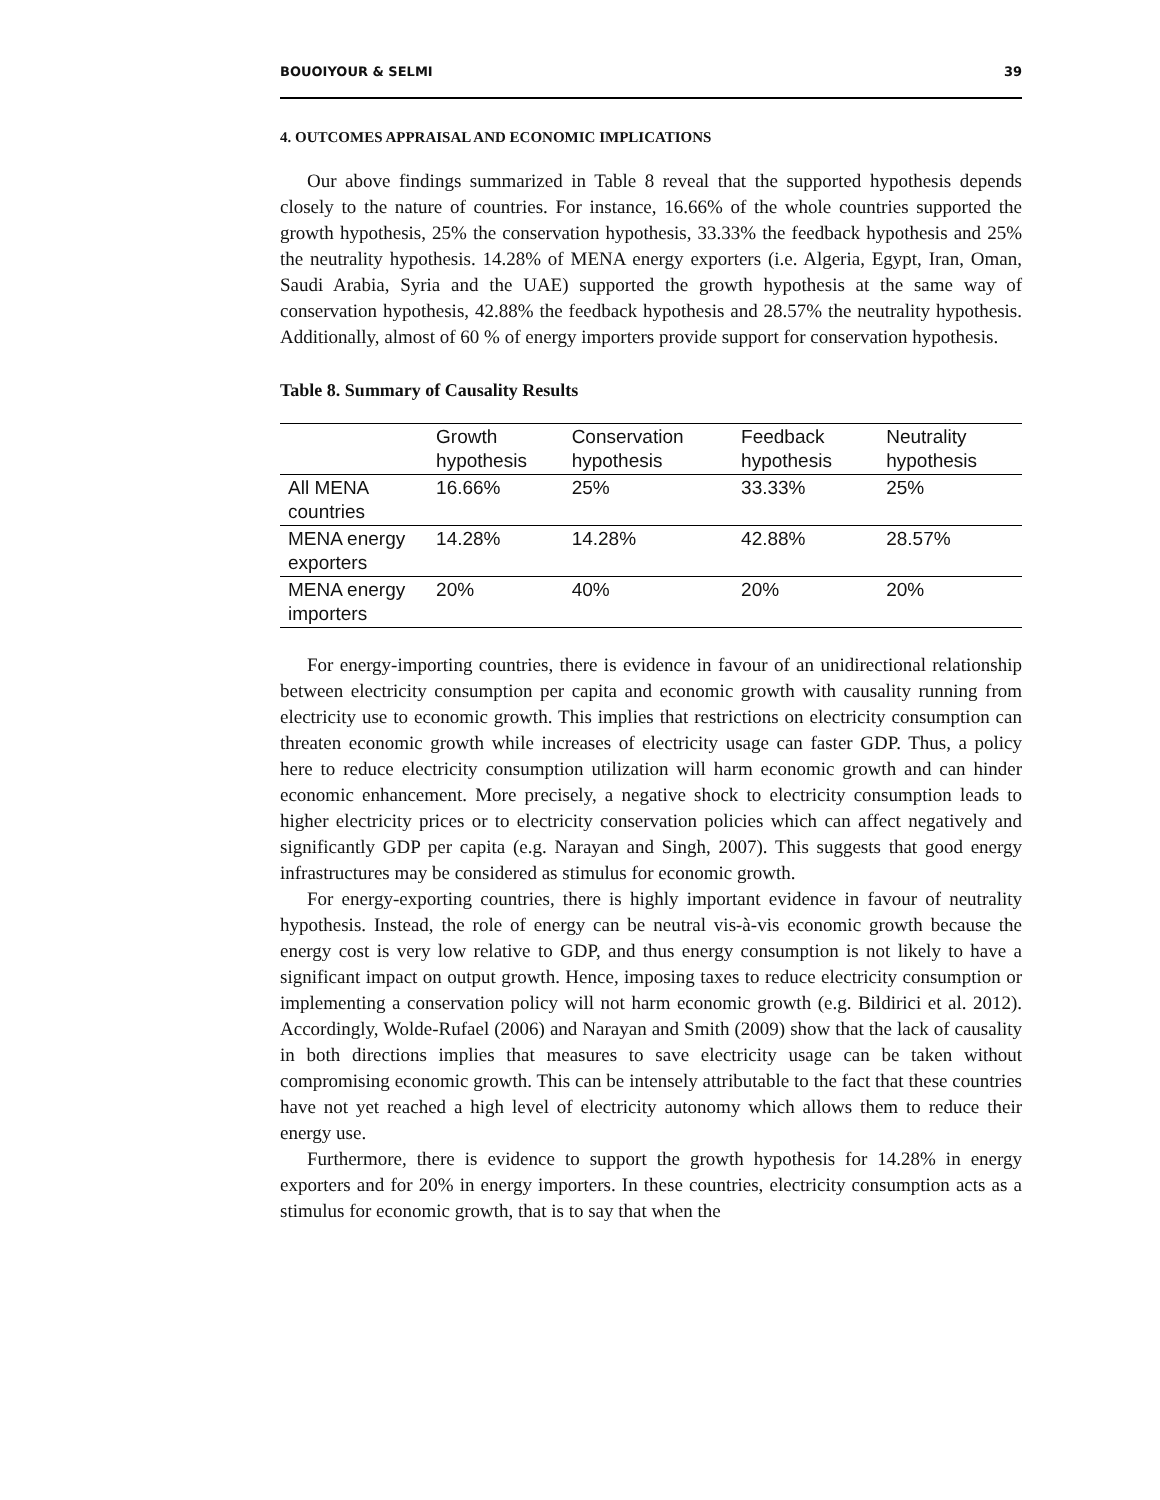BOUOIYOUR & SELMI 39
4. OUTCOMES APPRAISAL AND ECONOMIC IMPLICATIONS
Our above findings summarized in Table 8 reveal that the supported hypothesis depends closely to the nature of countries. For instance, 16.66% of the whole countries supported the growth hypothesis, 25% the conservation hypothesis, 33.33% the feedback hypothesis and 25% the neutrality hypothesis. 14.28% of MENA energy exporters (i.e. Algeria, Egypt, Iran, Oman, Saudi Arabia, Syria and the UAE) supported the growth hypothesis at the same way of conservation hypothesis, 42.88% the feedback hypothesis and 28.57% the neutrality hypothesis. Additionally, almost of 60 % of energy importers provide support for conservation hypothesis.
Table 8. Summary of Causality Results
| | Growth hypothesis | Conservation hypothesis | Feedback hypothesis | Neutrality hypothesis |
| --- | --- | --- | --- | --- |
| All MENA countries | 16.66% | 25% | 33.33% | 25% |
| MENA energy exporters | 14.28% | 14.28% | 42.88% | 28.57% |
| MENA energy importers | 20% | 40% | 20% | 20% |
For energy-importing countries, there is evidence in favour of an unidirectional relationship between electricity consumption per capita and economic growth with causality running from electricity use to economic growth. This implies that restrictions on electricity consumption can threaten economic growth while increases of electricity usage can faster GDP. Thus, a policy here to reduce electricity consumption utilization will harm economic growth and can hinder economic enhancement. More precisely, a negative shock to electricity consumption leads to higher electricity prices or to electricity conservation policies which can affect negatively and significantly GDP per capita (e.g. Narayan and Singh, 2007). This suggests that good energy infrastructures may be considered as stimulus for economic growth.
For energy-exporting countries, there is highly important evidence in favour of neutrality hypothesis. Instead, the role of energy can be neutral vis-à-vis economic growth because the energy cost is very low relative to GDP, and thus energy consumption is not likely to have a significant impact on output growth. Hence, imposing taxes to reduce electricity consumption or implementing a conservation policy will not harm economic growth (e.g. Bildirici et al. 2012). Accordingly, Wolde-Rufael (2006) and Narayan and Smith (2009) show that the lack of causality in both directions implies that measures to save electricity usage can be taken without compromising economic growth. This can be intensely attributable to the fact that these countries have not yet reached a high level of electricity autonomy which allows them to reduce their energy use.
Furthermore, there is evidence to support the growth hypothesis for 14.28% in energy exporters and for 20% in energy importers. In these countries, electricity consumption acts as a stimulus for economic growth, that is to say that when the